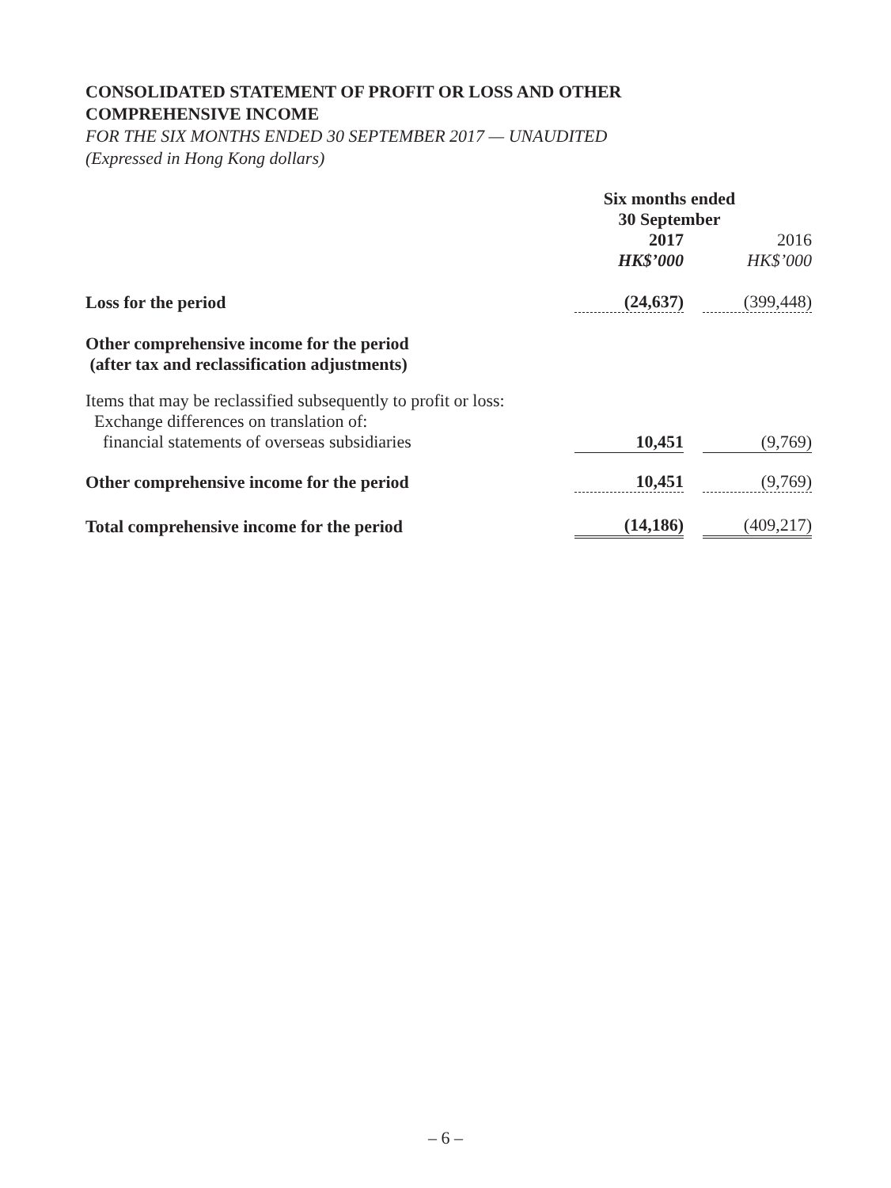CONSOLIDATED STATEMENT OF PROFIT OR LOSS AND OTHER
COMPREHENSIVE INCOME
FOR THE SIX MONTHS ENDED 30 SEPTEMBER 2017 — UNAUDITED
(Expressed in Hong Kong dollars)
| | Six months ended 30 September | | |
| --- | --- | --- | --- |
| | 2017 | | 2016 |
| | HK$’000 | | HK$’000 |
| Loss for the period | (24,637) | | (399,448) |
| Other comprehensive income for the period (after tax and reclassification adjustments) | | | |
| Items that may be reclassified subsequently to profit or loss: Exchange differences on translation of: | | | |
| financial statements of overseas subsidiaries | 10,451 | | (9,769) |
| Other comprehensive income for the period | 10,451 | | (9,769) |
| Total comprehensive income for the period | (14,186) | | (409,217) |
– 6 –